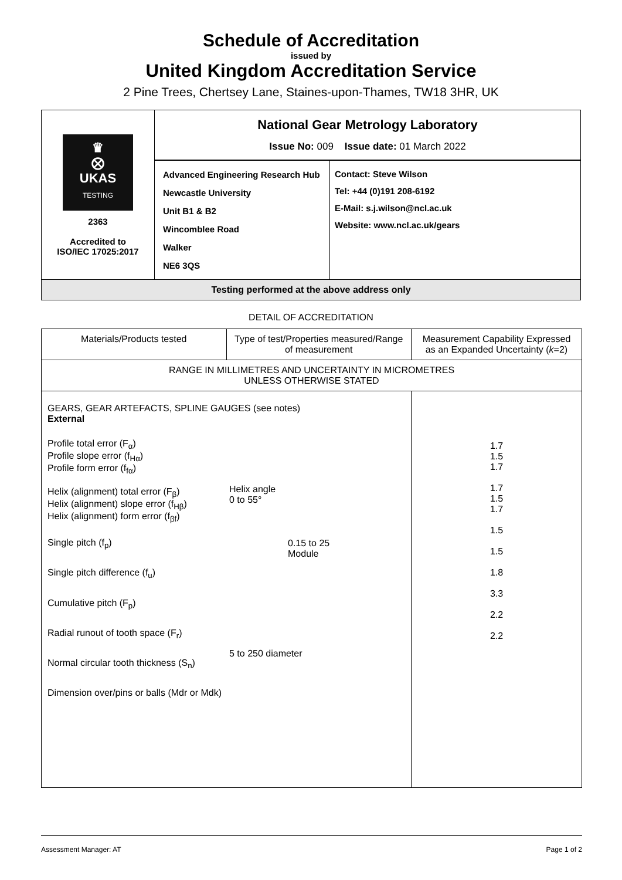Schedule of Accreditation
issued by
United Kingdom Accreditation Service
2 Pine Trees, Chertsey Lane, Staines-upon-Thames, TW18 3HR, UK
| ♛ ⨂ UKAS TESTING 2363 Accredited to ISO/IEC 17025:2017 | National Gear Metrology Laboratory Issue No: 009 Issue date: 01 March 2022 | |
| | Advanced Engineering Research Hub Newcastle University Unit B1 & B2 Wincomblee Road Walker NE6 3QS | Contact: Steve Wilson Tel: +44 (0)191 208-6192 E-Mail: s.j.wilson@ncl.ac.uk Website: www.ncl.ac.uk/gears |
| Testing performed at the above address only | | |
DETAIL OF ACCREDITATION
| Materials/Products tested | Type of test/Properties measured/Range of measurement | Measurement Capability Expressed as an Expanded Uncertainty ( k =2) |
| --- | --- | --- |
| RANGE IN MILLIMETRES AND UNCERTAINTY IN MICROMETRES UNLESS OTHERWISE STATED | | |
| GEARS, GEAR ARTEFACTS, SPLINE GAUGES (see notes) External Profile total error (F<sub>α</sub>) Profile slope error (f<sub>Hα</sub>) Profile form error (f<sub>fα</sub>) Helix (alignment) total error (F<sub>β</sub>) Helix (alignment) slope error (f<sub>Hβ</sub>) Helix (alignment) form error (f<sub>βf</sub>) Single pitch (f<sub>p</sub>) Single pitch difference (f<sub>u</sub>) Cumulative pitch (F<sub>p</sub>) Radial runout of tooth space (F<sub>r</sub>) Normal circular tooth thickness (S<sub>n</sub>) Dimension over/pins or balls (Mdr or Mdk) Helix angle 0 to 55° 0.15 to 25 Module 5 to 250 diameter | | 1.7 1.5 1.7 1.7 1.5 1.7 1.5 1.5 1.8 3.3 2.2 2.2 |
Assessment Manager: AT Page 1 of 2